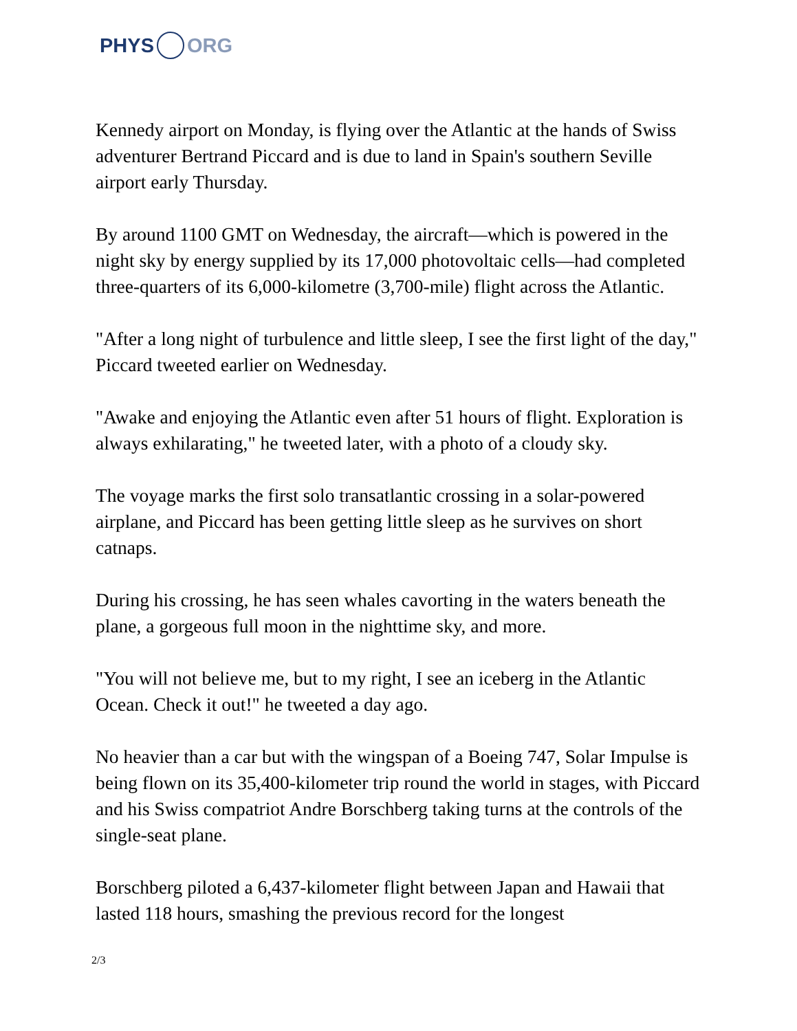PHYS ORG
Kennedy airport on Monday, is flying over the Atlantic at the hands of Swiss adventurer Bertrand Piccard and is due to land in Spain's southern Seville airport early Thursday.
By around 1100 GMT on Wednesday, the aircraft—which is powered in the night sky by energy supplied by its 17,000 photovoltaic cells—had completed three-quarters of its 6,000-kilometre (3,700-mile) flight across the Atlantic.
"After a long night of turbulence and little sleep, I see the first light of the day," Piccard tweeted earlier on Wednesday.
"Awake and enjoying the Atlantic even after 51 hours of flight. Exploration is always exhilarating," he tweeted later, with a photo of a cloudy sky.
The voyage marks the first solo transatlantic crossing in a solar-powered airplane, and Piccard has been getting little sleep as he survives on short catnaps.
During his crossing, he has seen whales cavorting in the waters beneath the plane, a gorgeous full moon in the nighttime sky, and more.
"You will not believe me, but to my right, I see an iceberg in the Atlantic Ocean. Check it out!" he tweeted a day ago.
No heavier than a car but with the wingspan of a Boeing 747, Solar Impulse is being flown on its 35,400-kilometer trip round the world in stages, with Piccard and his Swiss compatriot Andre Borschberg taking turns at the controls of the single-seat plane.
Borschberg piloted a 6,437-kilometer flight between Japan and Hawaii that lasted 118 hours, smashing the previous record for the longest
2/3